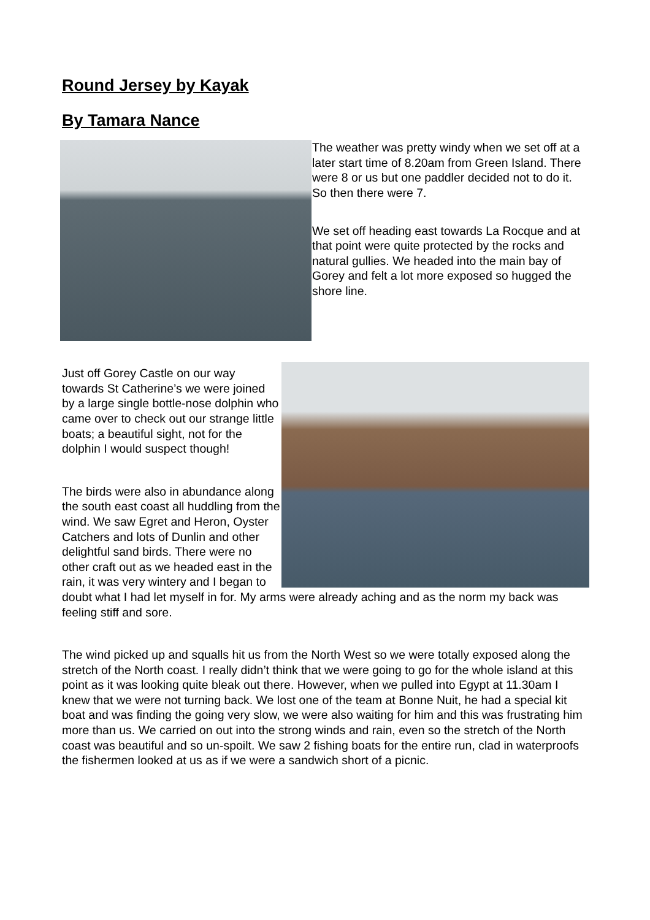Round Jersey by Kayak
By Tamara Nance
The weather was pretty windy when we set off at a later start time of 8.20am from Green Island. There were 8 or us but one paddler decided not to do it. So then there were 7.
We set off heading east towards La Rocque and at that point were quite protected by the rocks and natural gullies. We headed into the main bay of Gorey and felt a lot more exposed so hugged the shore line.
Just off Gorey Castle on our way towards St Catherine’s we were joined by a large single bottle-nose dolphin who came over to check out our strange little boats; a beautiful sight, not for the dolphin I would suspect though!
The birds were also in abundance along the south east coast all huddling from the wind. We saw Egret and Heron, Oyster Catchers and lots of Dunlin and other delightful sand birds. There were no other craft out as we headed east in the rain, it was very wintery and I began to doubt what I had let myself in for. My arms were already aching and as the norm my back was feeling stiff and sore.
The wind picked up and squalls hit us from the North West so we were totally exposed along the stretch of the North coast. I really didn’t think that we were going to go for the whole island at this point as it was looking quite bleak out there. However, when we pulled into Egypt at 11.30am I knew that we were not turning back. We lost one of the team at Bonne Nuit, he had a special kit boat and was finding the going very slow, we were also waiting for him and this was frustrating him more than us. We carried on out into the strong winds and rain, even so the stretch of the North coast was beautiful and so un-spoilt. We saw 2 fishing boats for the entire run, clad in waterproofs the fishermen looked at us as if we were a sandwich short of a picnic.